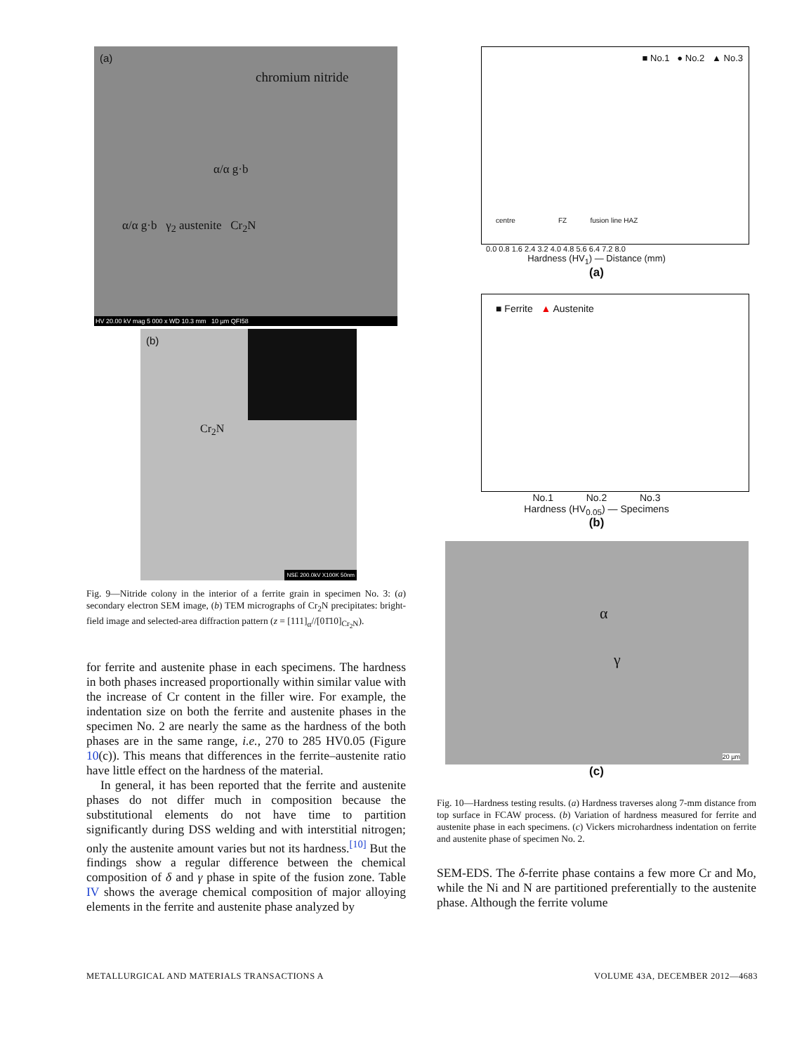(a)
chromium nitride
α/α g·b
α/α g·b γ<sub>2</sub> austenite Cr<sub>2</sub>N
HV 20.00 kV mag 5 000 x WD 10.3 mm 10 µm QFI58
(b)
Cr<sub>2</sub>N
NSE 200.0kV X100K 50nm
Fig. 9—Nitride colony in the interior of a ferrite grain in specimen No. 3: (a) secondary electron SEM image, (b) TEM micrographs of Cr<sub>2</sub>N precipitates: bright-field image and selected-area diffraction pattern (z = [111]<sub>α</sub>//[01̄10]<sub>Cr<sub>2</sub>N</sub>).
for ferrite and austenite phase in each specimens. The hardness in both phases increased proportionally within similar value with the increase of Cr content in the filler wire. For example, the indentation size on both the ferrite and austenite phases in the specimen No. 2 are nearly the same as the hardness of the both phases are in the same range, i.e., 270 to 285 HV0.05 (Figure 10(c)). This means that differences in the ferrite–austenite ratio have little effect on the hardness of the material.
In general, it has been reported that the ferrite and austenite phases do not differ much in composition because the substitutional elements do not have time to partition significantly during DSS welding and with interstitial nitrogen; only the austenite amount varies but not its hardness.<sup>[10]</sup> But the findings show a regular difference between the chemical composition of δ and γ phase in spite of the fusion zone. Table IV shows the average chemical composition of major alloying elements in the ferrite and austenite phase analyzed by
■ No.1 ● No.2 ▲ No.3
centre FZ fusion line HAZ
0.0 0.8 1.6 2.4 3.2 4.0 4.8 5.6 6.4 7.2 8.0
Hardness (HV<sub>1</sub>) — Distance (mm)
(a)
■ Ferrite ▲ Austenite
No.1 No.2 No.3
Hardness (HV<sub>0.05</sub>) — Specimens
(b)
α
γ
20 µm
(c)
Fig. 10—Hardness testing results. (a) Hardness traverses along 7-mm distance from top surface in FCAW process. (b) Variation of hardness measured for ferrite and austenite phase in each specimens. (c) Vickers microhardness indentation on ferrite and austenite phase of specimen No. 2.
SEM-EDS. The δ-ferrite phase contains a few more Cr and Mo, while the Ni and N are partitioned preferentially to the austenite phase. Although the ferrite volume
METALLURGICAL AND MATERIALS TRANSACTIONS A
VOLUME 43A, DECEMBER 2012—4683